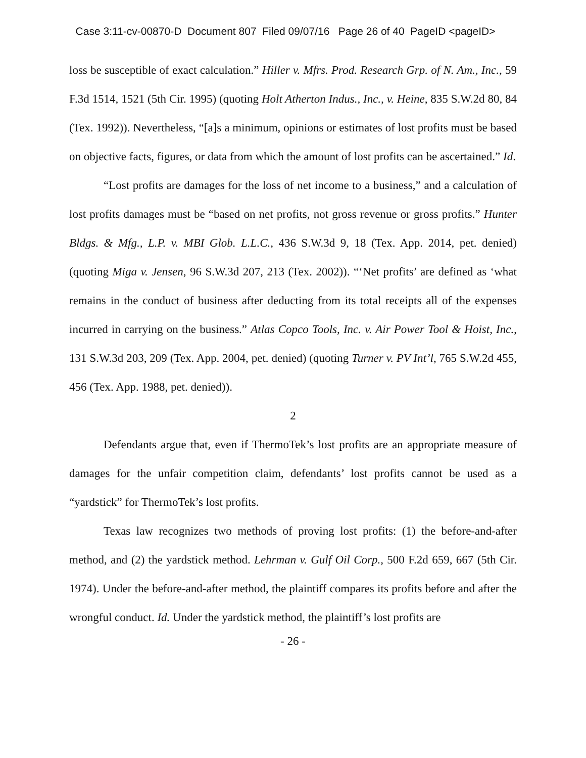Case 3:11-cv-00870-D Document 807 Filed 09/07/16 Page 26 of 40 PageID <pageID>
loss be susceptible of exact calculation.” Hiller v. Mfrs. Prod. Research Grp. of N. Am., Inc., 59 F.3d 1514, 1521 (5th Cir. 1995) (quoting Holt Atherton Indus., Inc., v. Heine, 835 S.W.2d 80, 84 (Tex. 1992)). Nevertheless, “[a]s a minimum, opinions or estimates of lost profits must be based on objective facts, figures, or data from which the amount of lost profits can be ascertained.” Id.
“Lost profits are damages for the loss of net income to a business,” and a calculation of lost profits damages must be “based on net profits, not gross revenue or gross profits.” Hunter Bldgs. & Mfg., L.P. v. MBI Glob. L.L.C., 436 S.W.3d 9, 18 (Tex. App. 2014, pet. denied) (quoting Miga v. Jensen, 96 S.W.3d 207, 213 (Tex. 2002)). “‘Net profits’ are defined as ‘what remains in the conduct of business after deducting from its total receipts all of the expenses incurred in carrying on the business.” Atlas Copco Tools, Inc. v. Air Power Tool & Hoist, Inc., 131 S.W.3d 203, 209 (Tex. App. 2004, pet. denied) (quoting Turner v. PV Int’l, 765 S.W.2d 455, 456 (Tex. App. 1988, pet. denied)).
2
Defendants argue that, even if ThermoTek’s lost profits are an appropriate measure of damages for the unfair competition claim, defendants’ lost profits cannot be used as a “yardstick” for ThermoTek’s lost profits.
Texas law recognizes two methods of proving lost profits: (1) the before-and-after method, and (2) the yardstick method. Lehrman v. Gulf Oil Corp., 500 F.2d 659, 667 (5th Cir. 1974). Under the before-and-after method, the plaintiff compares its profits before and after the wrongful conduct. Id. Under the yardstick method, the plaintiff’s lost profits are
- 26 -